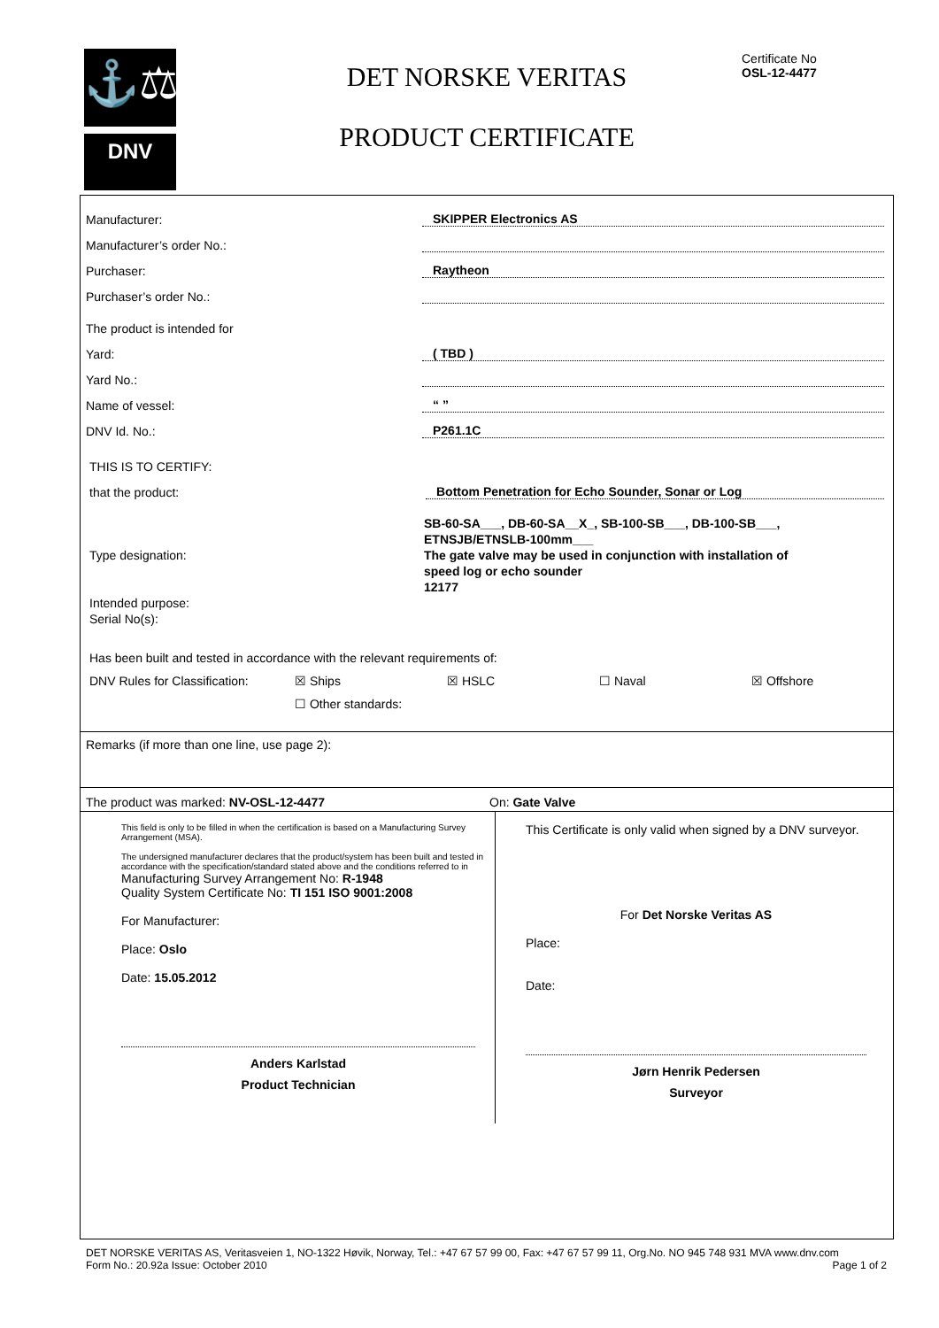⚓⚖
DNV
DET NORSKE VERITAS
PRODUCT CERTIFICATE
Certificate No
OSL-12-4477
Manufacturer: SKIPPER Electronics AS
Manufacturer’s order No.:
Purchaser: Raytheon
Purchaser’s order No.:
The product is intended for
Yard: ( TBD )
Yard No.:
Name of vessel: “ ”
DNV Id. No.: P261.1C
THIS IS TO CERTIFY:
that the product: Bottom Penetration for Echo Sounder, Sonar or Log
Type designation:
Intended purpose:
Serial No(s):
SB-60-SA___, DB-60-SA__X_, SB-100-SB___, DB-100-SB___,
ETNSJB/ETNSLB-100mm___
The gate valve may be used in conjunction with installation of
speed log or echo sounder
12177
Has been built and tested in accordance with the relevant requirements of:
DNV Rules for Classification: ☒ Ships ☒ HSLC ☐ Naval ☒ Offshore
☐ Other standards:
Remarks (if more than one line, use page 2):
The product was marked: NV-OSL-12-4477 On: Gate Valve
This field is only to be filled in when the certification is based on a Manufacturing Survey Arrangement (MSA).
The undersigned manufacturer declares that the product/system has been built and tested in accordance with the specification/standard stated above and the conditions referred to in
Manufacturing Survey Arrangement No: R-1948
Quality System Certificate No: TI 151 ISO 9001:2008
For Manufacturer:
Place: Oslo
Date: 15.05.2012
Anders Karlstad
Product Technician
This Certificate is only valid when signed by a DNV surveyor.
For Det Norske Veritas AS
Place:
Date:
Jørn Henrik Pedersen
Surveyor
DET NORSKE VERITAS AS, Veritasveien 1, NO-1322 Høvik, Norway, Tel.: +47 67 57 99 00, Fax: +47 67 57 99 11, Org.No. NO 945 748 931 MVA www.dnv.com
Form No.: 20.92a Issue: October 2010 Page 1 of 2